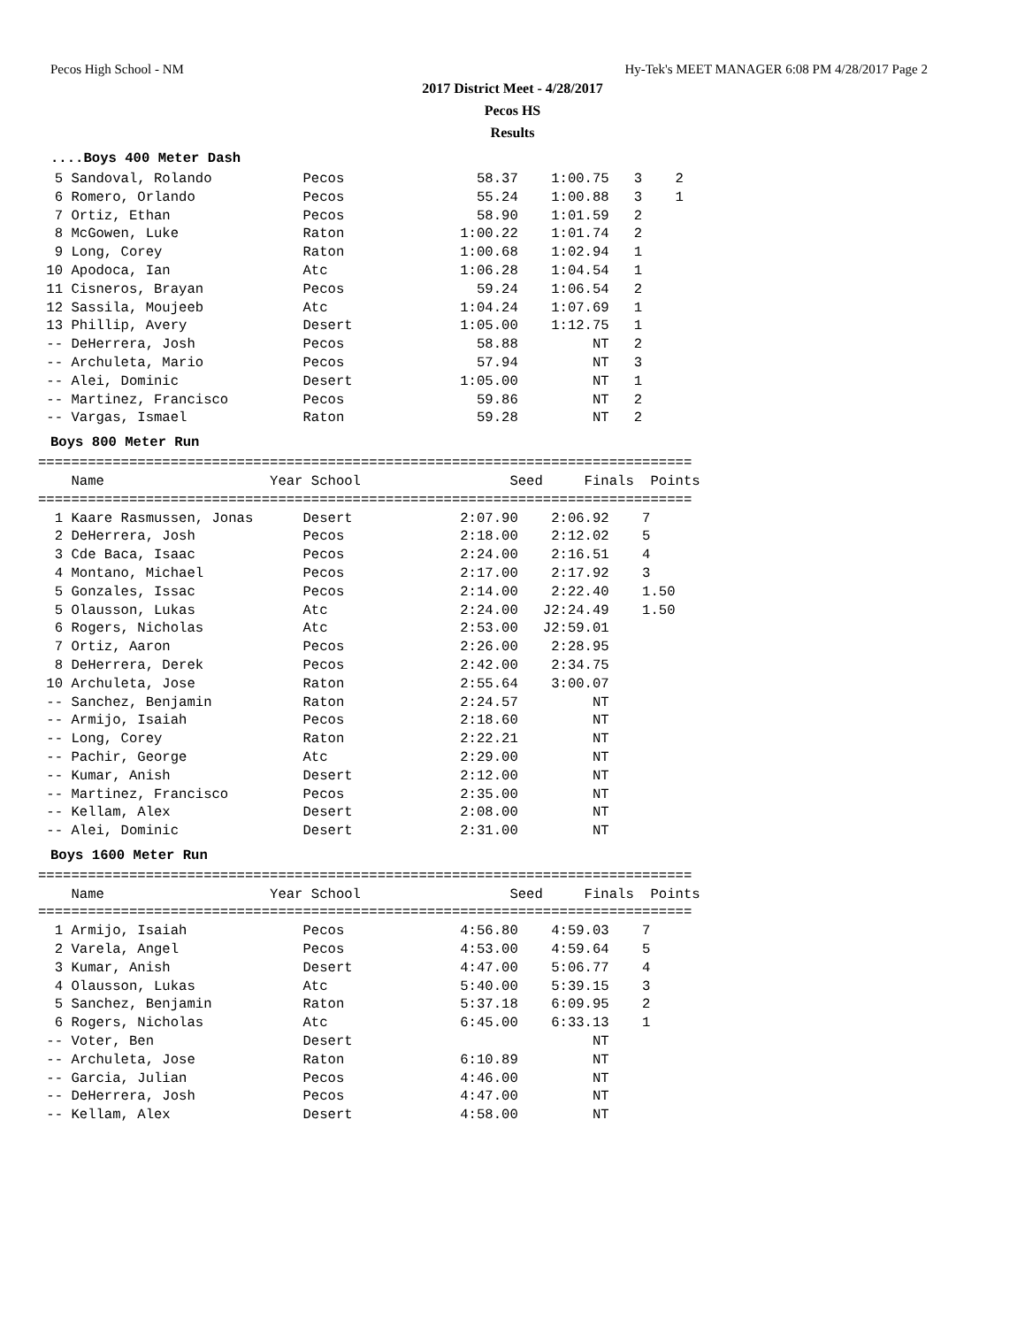Pecos High School - NM Hy-Tek's MEET MANAGER 6:08 PM 4/28/2017 Page 2
2017 District Meet - 4/28/2017
Pecos HS
Results
....Boys 400 Meter Dash
  5 Sandoval, Rolando           Pecos                58.37    1:00.75   3    2
  6 Romero, Orlando             Pecos                55.24    1:00.88   3    1
  7 Ortiz, Ethan                Pecos                58.90    1:01.59   2
  8 McGowen, Luke               Raton              1:00.22    1:01.74   2
  9 Long, Corey                 Raton              1:00.68    1:02.94   1
 10 Apodoca, Ian                Atc                1:06.28    1:04.54   1
 11 Cisneros, Brayan            Pecos                59.24    1:06.54   2
 12 Sassila, Moujeeb            Atc                1:04.24    1:07.69   1
 13 Phillip, Avery              Desert             1:05.00    1:12.75   1
 -- DeHerrera, Josh             Pecos                58.88         NT   2
 -- Archuleta, Mario            Pecos                57.94         NT   3
 -- Alei, Dominic               Desert             1:05.00         NT   1
 -- Martinez, Francisco         Pecos                59.86         NT   2
 -- Vargas, Ismael              Raton                59.28         NT   2
Boys 800 Meter Run
===============================================================================
    Name                    Year School                  Seed     Finals  Points
===============================================================================
  1 Kaare Rasmussen, Jonas      Desert             2:07.90    2:06.92    7
  2 DeHerrera, Josh             Pecos              2:18.00    2:12.02    5
  3 Cde Baca, Isaac             Pecos              2:24.00    2:16.51    4
  4 Montano, Michael            Pecos              2:17.00    2:17.92    3
  5 Gonzales, Issac             Pecos              2:14.00    2:22.40    1.50
  5 Olausson, Lukas             Atc                2:24.00   J2:24.49    1.50
  6 Rogers, Nicholas            Atc                2:53.00   J2:59.01
  7 Ortiz, Aaron                Pecos              2:26.00    2:28.95
  8 DeHerrera, Derek            Pecos              2:42.00    2:34.75
 10 Archuleta, Jose             Raton              2:55.64    3:00.07
 -- Sanchez, Benjamin           Raton              2:24.57         NT
 -- Armijo, Isaiah              Pecos              2:18.60         NT
 -- Long, Corey                 Raton              2:22.21         NT
 -- Pachir, George              Atc                2:29.00         NT
 -- Kumar, Anish                Desert             2:12.00         NT
 -- Martinez, Francisco         Pecos              2:35.00         NT
 -- Kellam, Alex                Desert             2:08.00         NT
 -- Alei, Dominic               Desert             2:31.00         NT
Boys 1600 Meter Run
===============================================================================
    Name                    Year School                  Seed     Finals  Points
===============================================================================
  1 Armijo, Isaiah              Pecos              4:56.80    4:59.03    7
  2 Varela, Angel               Pecos              4:53.00    4:59.64    5
  3 Kumar, Anish                Desert             4:47.00    5:06.77    4
  4 Olausson, Lukas             Atc                5:40.00    5:39.15    3
  5 Sanchez, Benjamin           Raton              5:37.18    6:09.95    2
  6 Rogers, Nicholas            Atc                6:45.00    6:33.13    1
 -- Voter, Ben                  Desert                             NT
 -- Archuleta, Jose             Raton              6:10.89         NT
 -- Garcia, Julian              Pecos              4:46.00         NT
 -- DeHerrera, Josh             Pecos              4:47.00         NT
 -- Kellam, Alex                Desert             4:58.00         NT